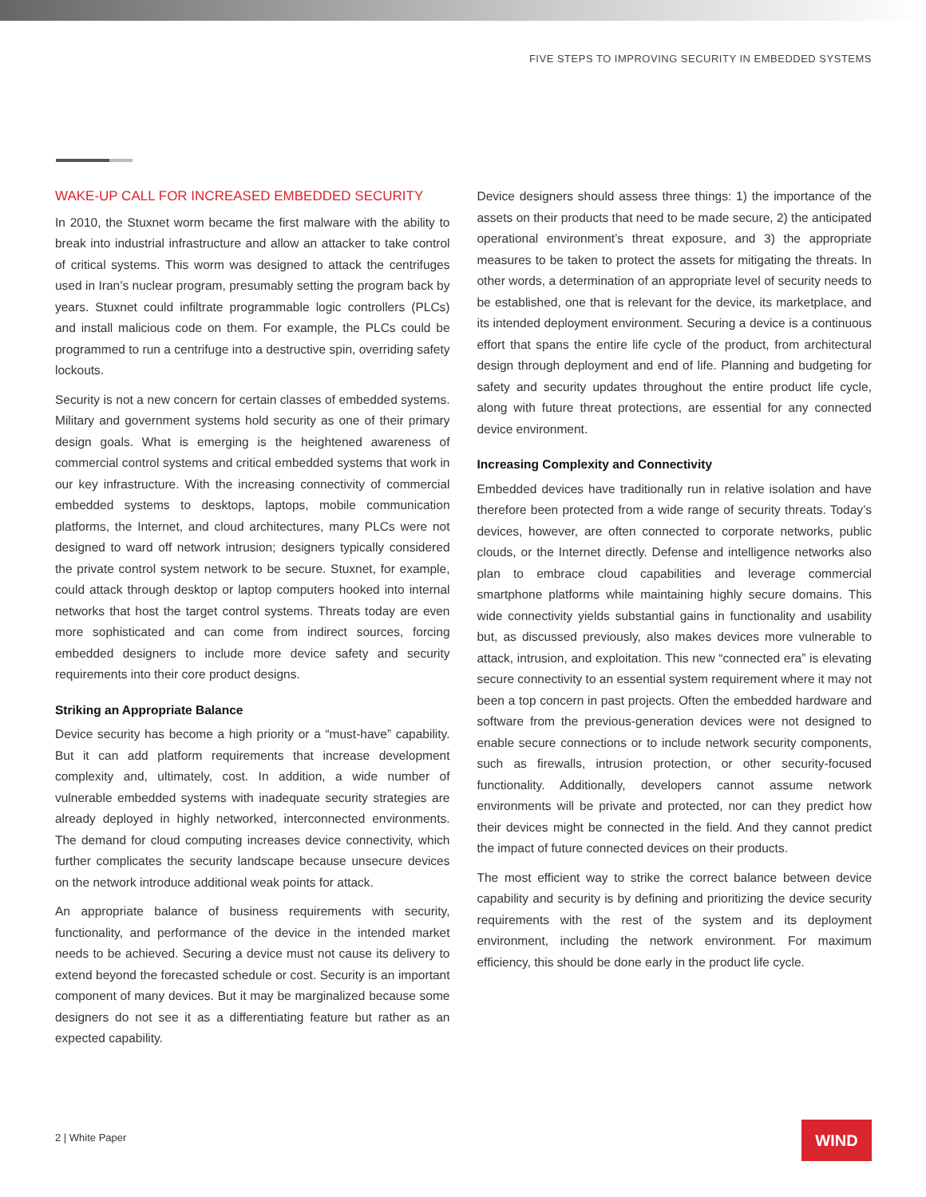FIVE STEPS TO IMPROVING SECURITY IN EMBEDDED SYSTEMS
WAKE-UP CALL FOR INCREASED EMBEDDED SECURITY
In 2010, the Stuxnet worm became the first malware with the ability to break into industrial infrastructure and allow an attacker to take control of critical systems. This worm was designed to attack the centrifuges used in Iran’s nuclear program, presumably setting the program back by years. Stuxnet could infiltrate programmable logic controllers (PLCs) and install malicious code on them. For example, the PLCs could be programmed to run a centrifuge into a destructive spin, overriding safety lockouts.
Security is not a new concern for certain classes of embedded systems. Military and government systems hold security as one of their primary design goals. What is emerging is the heightened awareness of commercial control systems and critical embedded systems that work in our key infrastructure. With the increasing connectivity of commercial embedded systems to desktops, laptops, mobile communication platforms, the Internet, and cloud architectures, many PLCs were not designed to ward off network intrusion; designers typically considered the private control system network to be secure. Stuxnet, for example, could attack through desktop or laptop computers hooked into internal networks that host the target control systems. Threats today are even more sophisticated and can come from indirect sources, forcing embedded designers to include more device safety and security requirements into their core product designs.
Striking an Appropriate Balance
Device security has become a high priority or a “must-have” capability. But it can add platform requirements that increase development complexity and, ultimately, cost. In addition, a wide number of vulnerable embedded systems with inadequate security strategies are already deployed in highly networked, interconnected environments. The demand for cloud computing increases device connectivity, which further complicates the security landscape because unsecure devices on the network introduce additional weak points for attack.
An appropriate balance of business requirements with security, functionality, and performance of the device in the intended market needs to be achieved. Securing a device must not cause its delivery to extend beyond the forecasted schedule or cost. Security is an important component of many devices. But it may be marginalized because some designers do not see it as a differentiating feature but rather as an expected capability.
Device designers should assess three things: 1) the importance of the assets on their products that need to be made secure, 2) the anticipated operational environment’s threat exposure, and 3) the appropriate measures to be taken to protect the assets for mitigating the threats. In other words, a determination of an appropriate level of security needs to be established, one that is relevant for the device, its marketplace, and its intended deployment environment. Securing a device is a continuous effort that spans the entire life cycle of the product, from architectural design through deployment and end of life. Planning and budgeting for safety and security updates throughout the entire product life cycle, along with future threat protections, are essential for any connected device environment.
Increasing Complexity and Connectivity
Embedded devices have traditionally run in relative isolation and have therefore been protected from a wide range of security threats. Today’s devices, however, are often connected to corporate networks, public clouds, or the Internet directly. Defense and intelligence networks also plan to embrace cloud capabilities and leverage commercial smartphone platforms while maintaining highly secure domains. This wide connectivity yields substantial gains in functionality and usability but, as discussed previously, also makes devices more vulnerable to attack, intrusion, and exploitation. This new “connected era” is elevating secure connectivity to an essential system requirement where it may not been a top concern in past projects. Often the embedded hardware and software from the previous-generation devices were not designed to enable secure connections or to include network security components, such as firewalls, intrusion protection, or other security-focused functionality. Additionally, developers cannot assume network environments will be private and protected, nor can they predict how their devices might be connected in the field. And they cannot predict the impact of future connected devices on their products.
The most efficient way to strike the correct balance between device capability and security is by defining and prioritizing the device security requirements with the rest of the system and its deployment environment, including the network environment. For maximum efficiency, this should be done early in the product life cycle.
2 | White Paper WIND